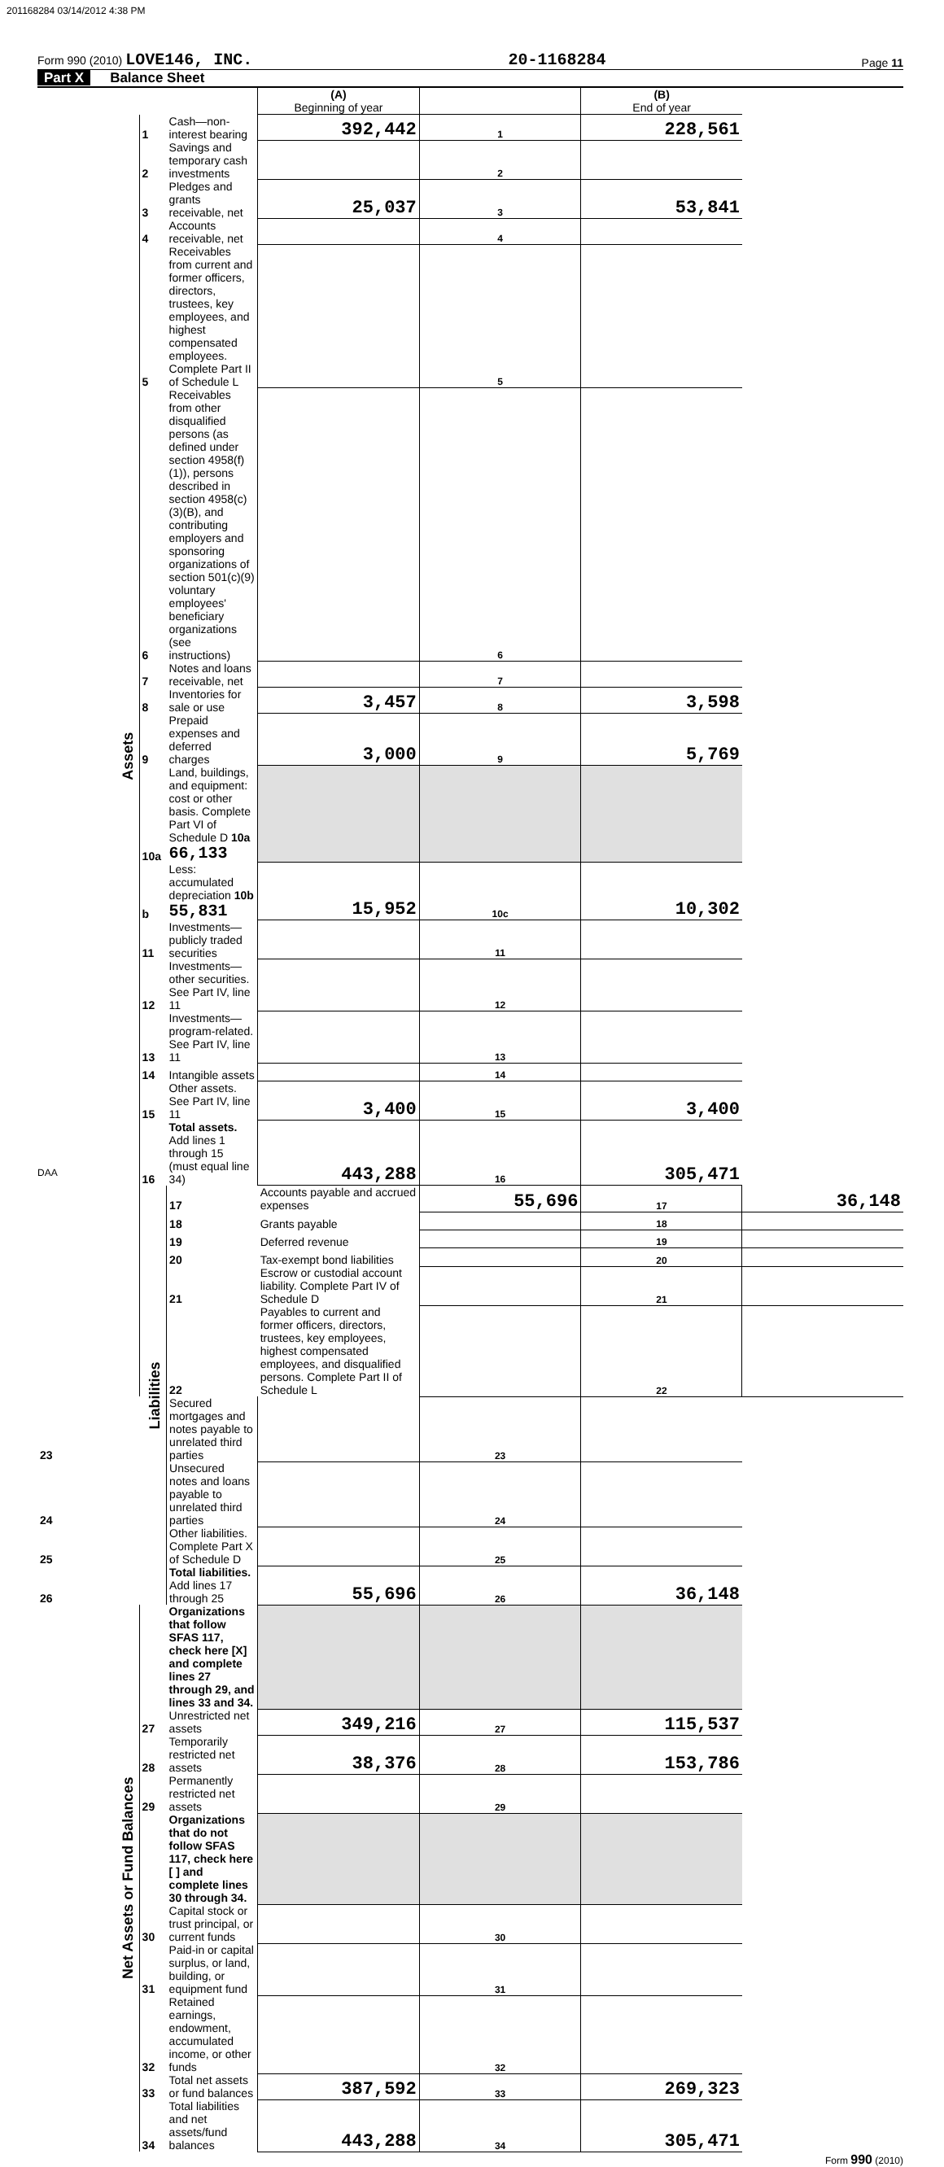201168284 03/14/2012 4:38 PM
Form 990 (2010) LOVE146, INC.
20-1168284
Page 11
Part X Balance Sheet
| | | | (A) Beginning of year | | (B) End of year | |
| Assets | 1 | Cash—non-interest bearing | 392,442 | 1 | 228,561 | |
| | 2 | Savings and temporary cash investments | | 2 | | |
| | 3 | Pledges and grants receivable, net | 25,037 | 3 | 53,841 | |
| | 4 | Accounts receivable, net | | 4 | | |
| | 5 | Receivables from current and former officers, directors, trustees, key employees, and highest compensated employees. Complete Part II of Schedule L | | 5 | | |
| | 6 | Receivables from other disqualified persons (as defined under section 4958(f)(1)), persons described in section 4958(c)(3)(B), and contributing employers and sponsoring organizations of section 501(c)(9) voluntary employees' beneficiary organizations (see instructions) | | 6 | | |
| | 7 | Notes and loans receivable, net | | 7 | | |
| | 8 | Inventories for sale or use | 3,457 | 8 | 3,598 | |
| | 9 | Prepaid expenses and deferred charges | 3,000 | 9 | 5,769 | |
| | 10a | Land, buildings, and equipment: cost or other basis. Complete Part VI of Schedule D 10a 66,133 | | | | |
| | b | Less: accumulated depreciation 10b 55,831 | 15,952 | 10c | 10,302 | |
| | 11 | Investments—publicly traded securities | | 11 | | |
| | 12 | Investments—other securities. See Part IV, line 11 | | 12 | | |
| | 13 | Investments—program-related. See Part IV, line 11 | | 13 | | |
| | 14 | Intangible assets | | 14 | | |
| | 15 | Other assets. See Part IV, line 11 | 3,400 | 15 | 3,400 | |
| | 16 | Total assets. Add lines 1 through 15 (must equal line 34) | 443,288 | 16 | 305,471 | |
| | Liabilities | 17 | Accounts payable and accrued expenses | 55,696 | 17 | 36,148 |
| | | 18 | Grants payable | | 18 | |
| | | 19 | Deferred revenue | | 19 | |
| | | 20 | Tax-exempt bond liabilities | | 20 | |
| | | 21 | Escrow or custodial account liability. Complete Part IV of Schedule D | | 21 | |
| | | 22 | Payables to current and former officers, directors, trustees, key employees, highest compensated employees, and disqualified persons. Complete Part II of Schedule L | | 22 | |
| 23 | | Secured mortgages and notes payable to unrelated third parties | | 23 | | |
| 24 | | Unsecured notes and loans payable to unrelated third parties | | 24 | | |
| 25 | | Other liabilities. Complete Part X of Schedule D | | 25 | | |
| 26 | | Total liabilities. Add lines 17 through 25 | 55,696 | 26 | 36,148 | |
| Net Assets or Fund Balances | | Organizations that follow SFAS 117, check here [X] and complete lines 27 through 29, and lines 33 and 34. | | | | |
| | 27 | Unrestricted net assets | 349,216 | 27 | 115,537 | |
| | 28 | Temporarily restricted net assets | 38,376 | 28 | 153,786 | |
| | 29 | Permanently restricted net assets | | 29 | | |
| | | Organizations that do not follow SFAS 117, check here [ ] and complete lines 30 through 34. | | | | |
| | 30 | Capital stock or trust principal, or current funds | | 30 | | |
| | 31 | Paid-in or capital surplus, or land, building, or equipment fund | | 31 | | |
| | 32 | Retained earnings, endowment, accumulated income, or other funds | | 32 | | |
| | 33 | Total net assets or fund balances | 387,592 | 33 | 269,323 | |
| | 34 | Total liabilities and net assets/fund balances | 443,288 | 34 | 305,471 | |
Form 990 (2010)
DAA